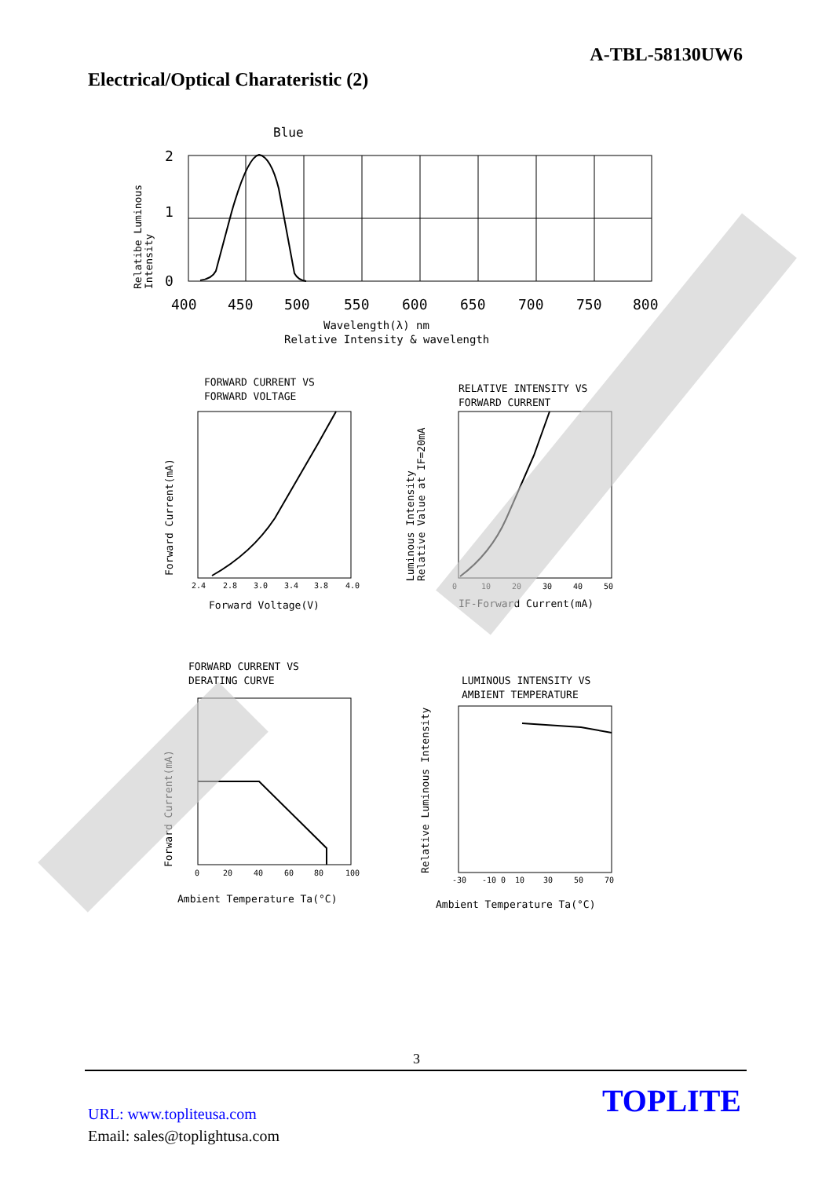A-TBL-58130UW6
Electrical/Optical Charateristic (2)
400
450
500
550
600
650
700
750
800
2
1
0
Blue
Wavelength(λ) nm
Relative Intensity & wavelength
Relatibe Luminous
Intensity
FORWARD CURRENT VS
FORWARD VOLTAGE
Forward Voltage(V)
RELATIVE INTENSITY VS
FORWARD CURRENT
IF-Forward Current(mA)
FORWARD CURRENT VS
DERATING CURVE
Ambient Temperature Ta(°C)
LUMINOUS INTENSITY VS
AMBIENT TEMPERATURE
Ambient Temperature Ta(°C)
Forward Current(mA)
Luminous Intensity
Relative Value at IF=20mA
Forward Current(mA)
Relative Luminous Intensity
2.4
2.8
3.0
3.4
3.8
4.0
0
10
20
30
40
50
0
20
40
60
80
100
-30
-10 0
10
30
50
70
3
URL: www.topliteusa.com
Email: sales@toplightusa.com
TOPLITE